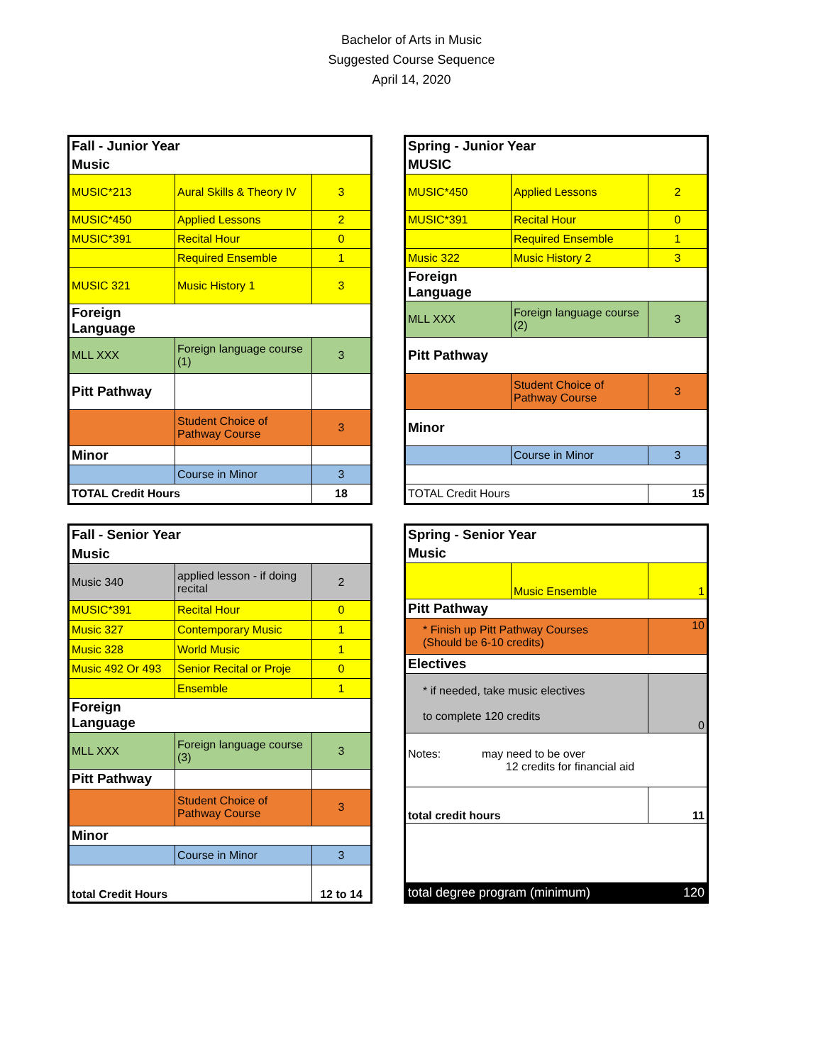Bachelor of Arts in Music
Suggested Course Sequence
April 14, 2020
| Fall - Junior Year | | |
| Music | | |
| MUSIC*213 | Aural Skills & Theory IV | 3 |
| MUSIC*450 | Applied Lessons | 2 |
| MUSIC*391 | Recital Hour | 0 |
| | Required Ensemble | 1 |
| MUSIC 321 | Music History 1 | 3 |
| Foreign Language | | |
| MLL XXX | Foreign language course (1) | 3 |
| Pitt Pathway | | |
| | Student Choice of Pathway Course | 3 |
| Minor | | |
| | Course in Minor | 3 |
| TOTAL Credit Hours | | 18 |
| Spring - Junior Year | | |
| MUSIC | | |
| MUSIC*450 | Applied Lessons | 2 |
| MUSIC*391 | Recital Hour | 0 |
| | Required Ensemble | 1 |
| Music 322 | Music History 2 | 3 |
| Foreign Language | | |
| MLL XXX | Foreign language course (2) | 3 |
| Pitt Pathway | | |
| | Student Choice of Pathway Course | 3 |
| Minor | | |
| | Course in Minor | 3 |
| TOTAL Credit Hours | | 15 |
| Fall - Senior Year | | |
| Music | | |
| Music 340 | applied lesson - if doing recital | 2 |
| MUSIC*391 | Recital Hour | 0 |
| Music 327 | Contemporary Music | 1 |
| Music 328 | World Music | 1 |
| Music 492 Or 493 | Senior Recital or Proje | 0 |
| | Ensemble | 1 |
| Foreign Language | | |
| MLL XXX | Foreign language course (3) | 3 |
| Pitt Pathway | | |
| | Student Choice of Pathway Course | 3 |
| Minor | | |
| | Course in Minor | 3 |
| total Credit Hours | | 12 to 14 |
| Spring - Senior Year | | |
| Music | | |
| | Music Ensemble | 1 |
| Pitt Pathway | | |
| * Finish up Pitt Pathway Courses (Should be 6-10 credits) | | 10 |
| Electives | | |
| * if needed, take music electives to complete 120 credits | | 0 |
| Notes: may need to be over 12 credits for financial aid | | |
| total credit hours | | 11 |
| total degree program (minimum) | | 120 |